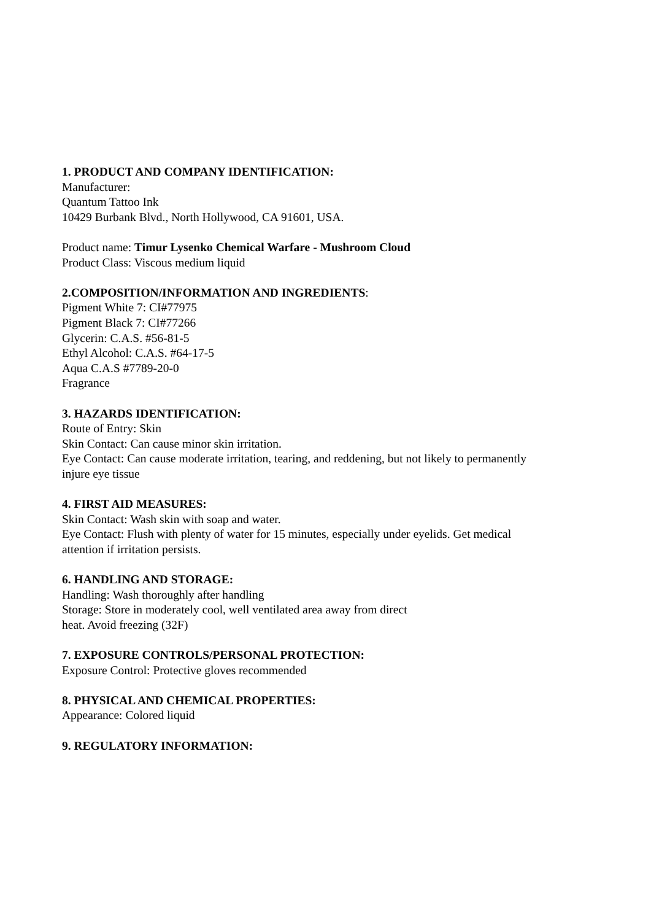1. PRODUCT AND COMPANY IDENTIFICATION:
Manufacturer:
Quantum Tattoo Ink
10429 Burbank Blvd., North Hollywood, CA 91601, USA.
Product name: Timur Lysenko Chemical Warfare - Mushroom Cloud
Product Class: Viscous medium liquid
2.COMPOSITION/INFORMATION AND INGREDIENTS:
Pigment White 7: CI#77975
Pigment Black 7: CI#77266
Glycerin: C.A.S. #56-81-5
Ethyl Alcohol: C.A.S. #64-17-5
Aqua C.A.S #7789-20-0
Fragrance
3. HAZARDS IDENTIFICATION:
Route of Entry: Skin
Skin Contact: Can cause minor skin irritation.
Eye Contact: Can cause moderate irritation, tearing, and reddening, but not likely to permanently
injure eye tissue
4. FIRST AID MEASURES:
Skin Contact: Wash skin with soap and water.
Eye Contact: Flush with plenty of water for 15 minutes, especially under eyelids. Get medical
attention if irritation persists.
6. HANDLING AND STORAGE:
Handling: Wash thoroughly after handling
Storage: Store in moderately cool, well ventilated area away from direct
heat. Avoid freezing (32F)
7. EXPOSURE CONTROLS/PERSONAL PROTECTION:
Exposure Control: Protective gloves recommended
8. PHYSICAL AND CHEMICAL PROPERTIES:
Appearance: Colored liquid
9. REGULATORY INFORMATION: